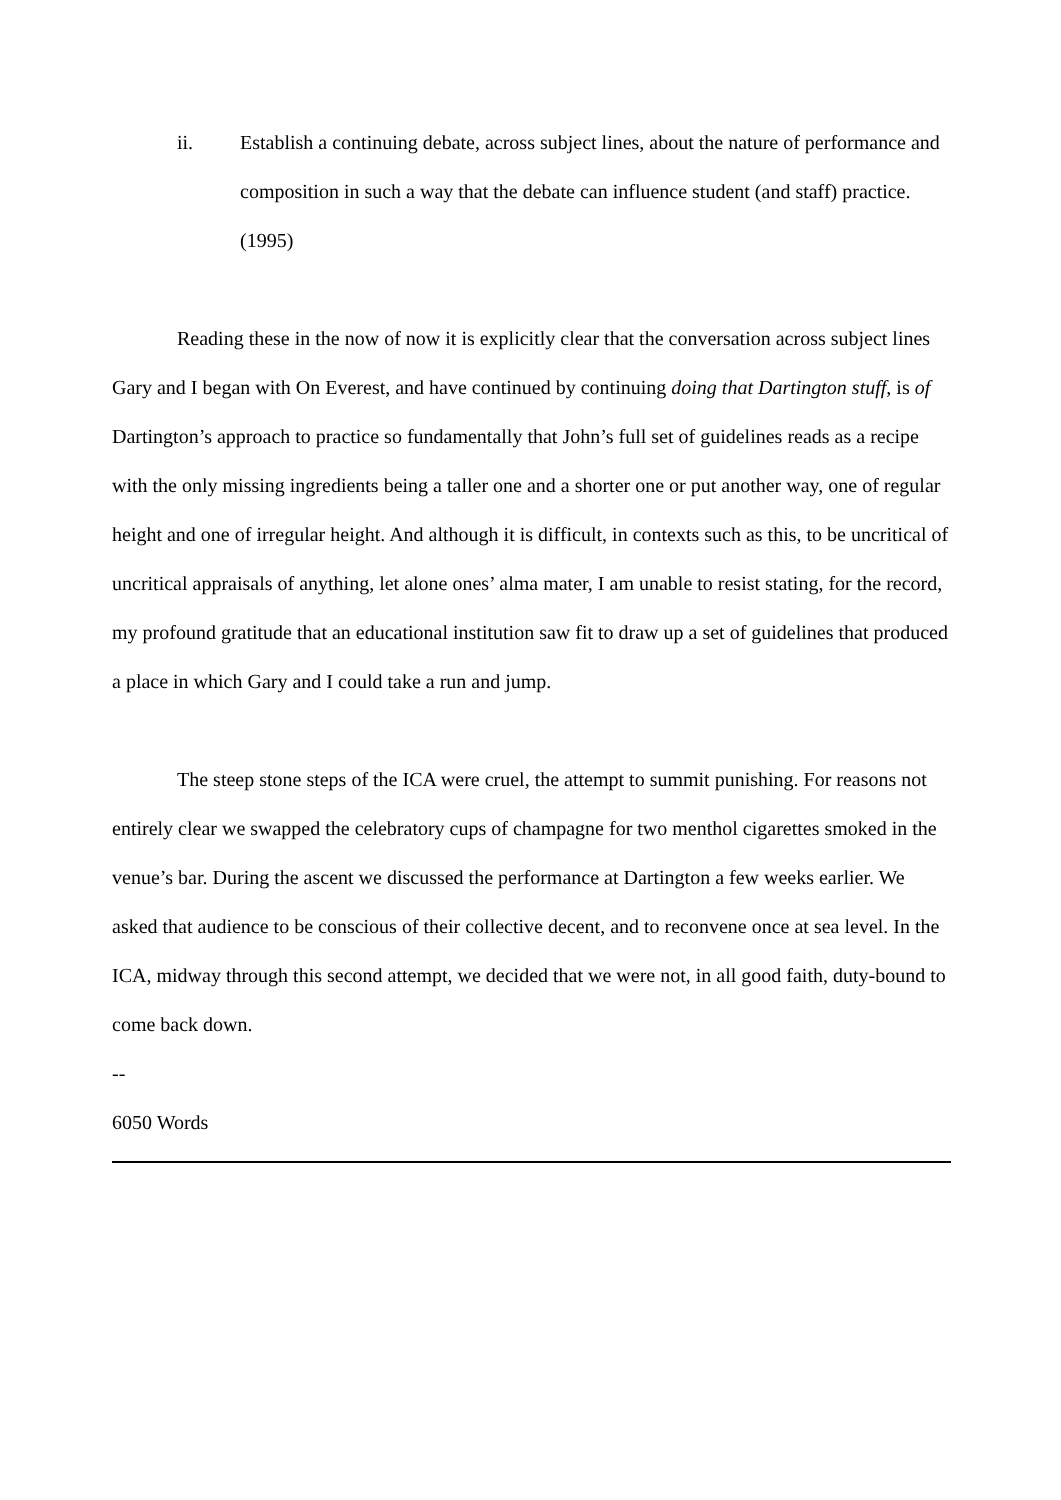ii. Establish a continuing debate, across subject lines, about the nature of performance and composition in such a way that the debate can influence student (and staff) practice. (1995)
Reading these in the now of now it is explicitly clear that the conversation across subject lines Gary and I began with On Everest, and have continued by continuing doing that Dartington stuff, is of Dartington’s approach to practice so fundamentally that John’s full set of guidelines reads as a recipe with the only missing ingredients being a taller one and a shorter one or put another way, one of regular height and one of irregular height. And although it is difficult, in contexts such as this, to be uncritical of uncritical appraisals of anything, let alone ones’ alma mater, I am unable to resist stating, for the record, my profound gratitude that an educational institution saw fit to draw up a set of guidelines that produced a place in which Gary and I could take a run and jump.
The steep stone steps of the ICA were cruel, the attempt to summit punishing. For reasons not entirely clear we swapped the celebratory cups of champagne for two menthol cigarettes smoked in the venue’s bar. During the ascent we discussed the performance at Dartington a few weeks earlier. We asked that audience to be conscious of their collective decent, and to reconvene once at sea level. In the ICA, midway through this second attempt, we decided that we were not, in all good faith, duty-bound to come back down.
--
6050 Words